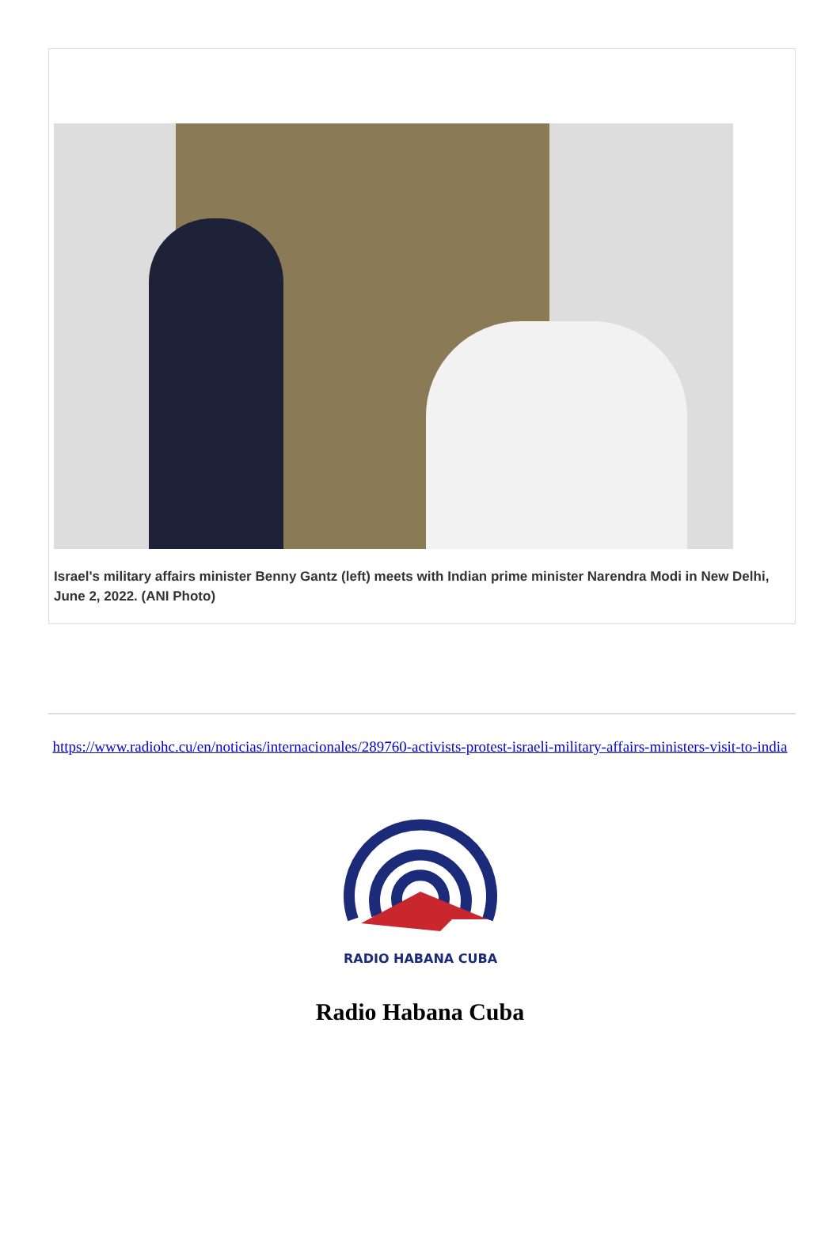Israel's military affairs minister Benny Gantz (left) meets with Indian prime minister Narendra Modi in New Delhi, June 2, 2022. (ANI Photo)
https://www.radiohc.cu/en/noticias/internacionales/289760-activists-protest-israeli-military-affairs-ministers-visit-to-india
RADIO HABANA CUBA
Radio Habana Cuba